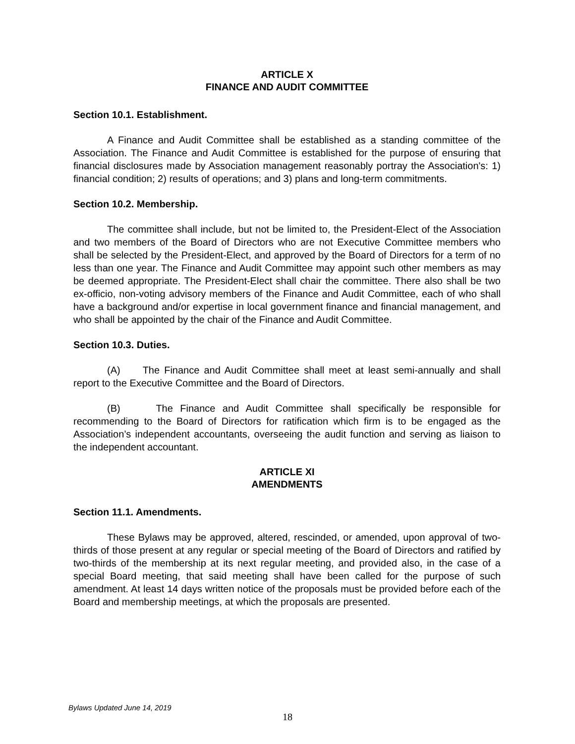ARTICLE X
FINANCE AND AUDIT COMMITTEE
Section 10.1. Establishment.
A Finance and Audit Committee shall be established as a standing committee of the Association. The Finance and Audit Committee is established for the purpose of ensuring that financial disclosures made by Association management reasonably portray the Association's: 1) financial condition; 2) results of operations; and 3) plans and long-term commitments.
Section 10.2. Membership.
The committee shall include, but not be limited to, the President-Elect of the Association and two members of the Board of Directors who are not Executive Committee members who shall be selected by the President-Elect, and approved by the Board of Directors for a term of no less than one year. The Finance and Audit Committee may appoint such other members as may be deemed appropriate. The President-Elect shall chair the committee. There also shall be two ex-officio, non-voting advisory members of the Finance and Audit Committee, each of who shall have a background and/or expertise in local government finance and financial management, and who shall be appointed by the chair of the Finance and Audit Committee.
Section 10.3. Duties.
(A) The Finance and Audit Committee shall meet at least semi-annually and shall report to the Executive Committee and the Board of Directors.
(B) The Finance and Audit Committee shall specifically be responsible for recommending to the Board of Directors for ratification which firm is to be engaged as the Association’s independent accountants, overseeing the audit function and serving as liaison to the independent accountant.
ARTICLE XI
AMENDMENTS
Section 11.1. Amendments.
These Bylaws may be approved, altered, rescinded, or amended, upon approval of two-thirds of those present at any regular or special meeting of the Board of Directors and ratified by two-thirds of the membership at its next regular meeting, and provided also, in the case of a special Board meeting, that said meeting shall have been called for the purpose of such amendment. At least 14 days written notice of the proposals must be provided before each of the Board and membership meetings, at which the proposals are presented.
Bylaws Updated June 14, 2019
18